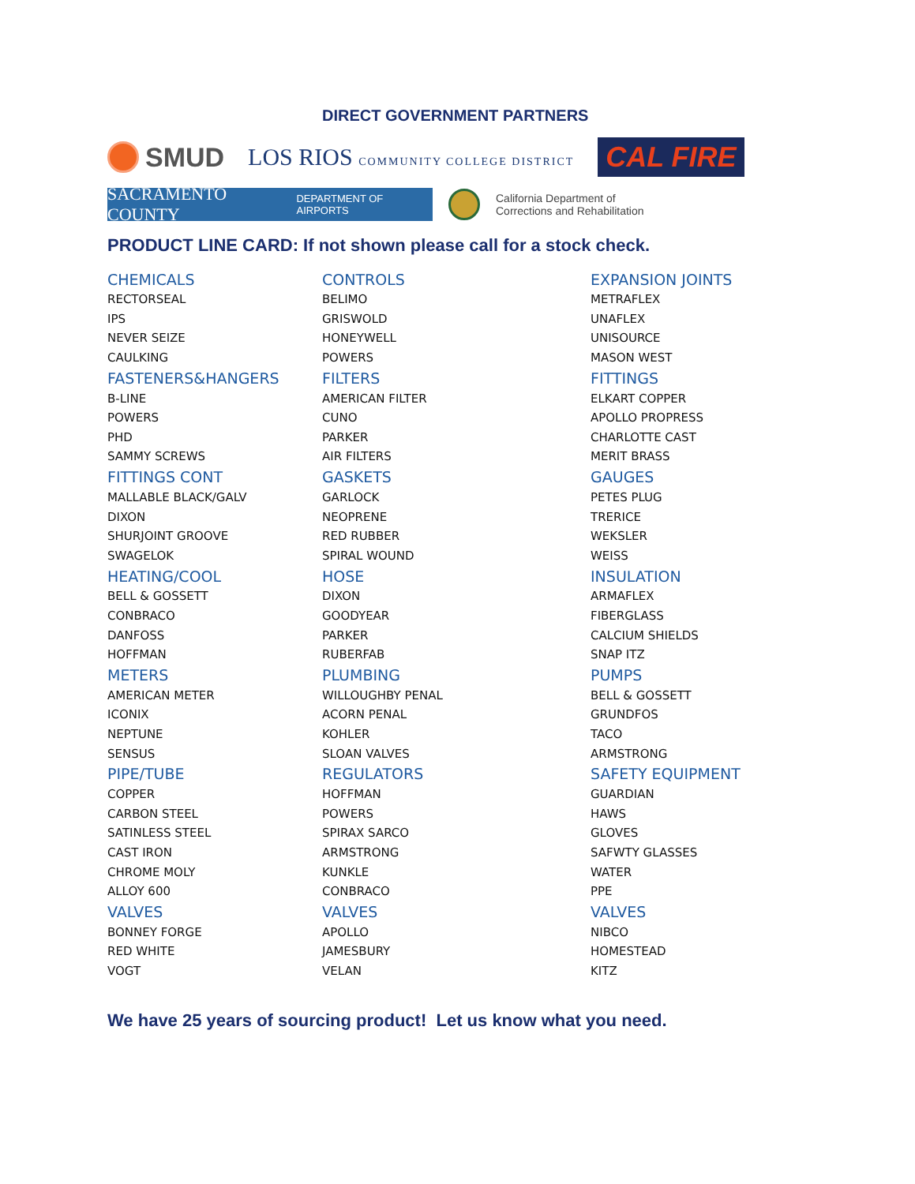DIRECT GOVERNMENT PARTNERS
SMUD
LOS RIOS COMMUNITY COLLEGE DISTRICT
CAL FIRE
SACRAMENTO COUNTY DEPARTMENT OF AIRPORTS
California Department of
Corrections and Rehabilitation
PRODUCT LINE CARD: If not shown please call for a stock check.
| CHEMICALS | CONTROLS | EXPANSION JOINTS |
| RECTORSEAL | BELIMO | METRAFLEX |
| IPS | GRISWOLD | UNAFLEX |
| NEVER SEIZE | HONEYWELL | UNISOURCE |
| CAULKING | POWERS | MASON WEST |
| FASTENERS&HANGERS | FILTERS | FITTINGS |
| B-LINE | AMERICAN FILTER | ELKART COPPER |
| POWERS | CUNO | APOLLO PROPRESS |
| PHD | PARKER | CHARLOTTE CAST |
| SAMMY SCREWS | AIR FILTERS | MERIT BRASS |
| FITTINGS CONT | GASKETS | GAUGES |
| MALLABLE BLACK/GALV | GARLOCK | PETES PLUG |
| DIXON | NEOPRENE | TRERICE |
| SHURJOINT GROOVE | RED RUBBER | WEKSLER |
| SWAGELOK | SPIRAL WOUND | WEISS |
| HEATING/COOL | HOSE | INSULATION |
| BELL & GOSSETT | DIXON | ARMAFLEX |
| CONBRACO | GOODYEAR | FIBERGLASS |
| DANFOSS | PARKER | CALCIUM SHIELDS |
| HOFFMAN | RUBERFAB | SNAP ITZ |
| METERS | PLUMBING | PUMPS |
| AMERICAN METER | WILLOUGHBY PENAL | BELL & GOSSETT |
| ICONIX | ACORN PENAL | GRUNDFOS |
| NEPTUNE | KOHLER | TACO |
| SENSUS | SLOAN VALVES | ARMSTRONG |
| PIPE/TUBE | REGULATORS | SAFETY EQUIPMENT |
| COPPER | HOFFMAN | GUARDIAN |
| CARBON STEEL | POWERS | HAWS |
| SATINLESS STEEL | SPIRAX SARCO | GLOVES |
| CAST IRON | ARMSTRONG | SAFWTY GLASSES |
| CHROME MOLY | KUNKLE | WATER |
| ALLOY 600 | CONBRACO | PPE |
| VALVES | VALVES | VALVES |
| BONNEY FORGE | APOLLO | NIBCO |
| RED WHITE | JAMESBURY | HOMESTEAD |
| VOGT | VELAN | KITZ |
We have 25 years of sourcing product! Let us know what you need.